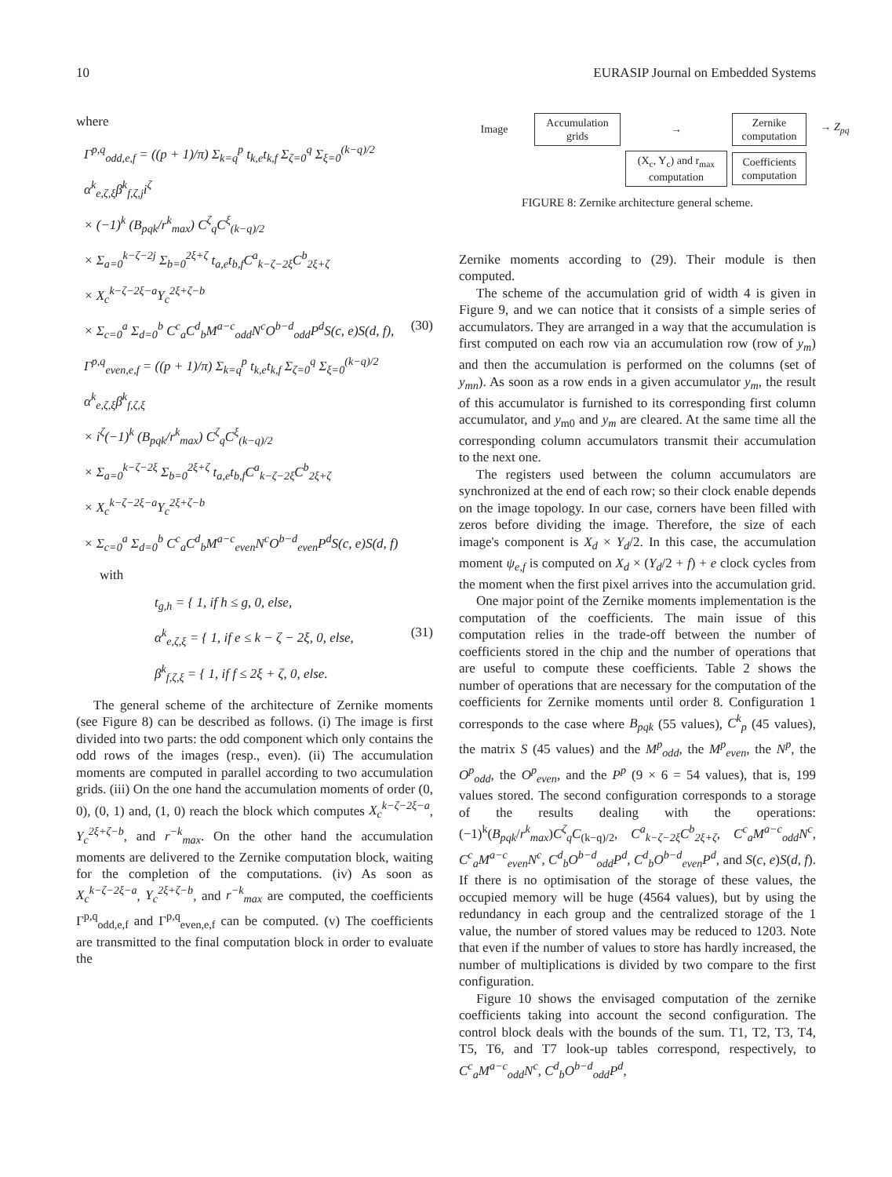10 EURASIP Journal on Embedded Systems
where
Γ<sup>p,q</sup><sub>odd,e,f</sub> = ((p + 1)/π) Σ<sub>k=q</sub><sup>p</sup> t<sub>k,e</sub>t<sub>k,f</sub> Σ<sub>ζ=0</sub><sup>q</sup> Σ<sub>ξ=0</sub><sup>(k−q)/2</sup> α<sup>k</sup><sub>e,ζ,ξ</sub>β<sup>k</sup><sub>f,ζ,j</sub>i<sup>ζ</sup>
× (−1)<sup>k</sup> (B<sub>pqk</sub>/r<sup>k</sup><sub>max</sub>) C<sup>ζ</sup><sub>q</sub>C<sup>ξ</sup><sub>(k−q)/2</sub>
× Σ<sub>a=0</sub><sup>k−ζ−2j</sup> Σ<sub>b=0</sub><sup>2ξ+ζ</sup> t<sub>a,e</sub>t<sub>b,f</sub>C<sup>a</sup><sub>k−ζ−2ξ</sub>C<sup>b</sup><sub>2ξ+ζ</sub>
× X<sub>c</sub><sup>k−ζ−2ξ−a</sup>Y<sub>c</sub><sup>2ξ+ζ−b</sup>
× Σ<sub>c=0</sub><sup>a</sup> Σ<sub>d=0</sub><sup>b</sup> C<sup>c</sup><sub>a</sub>C<sup>d</sup><sub>b</sub>M<sup>a−c</sup><sub>odd</sub>N<sup>c</sup>O<sup>b−d</sup><sub>odd</sub>P<sup>d</sup>S(c, e)S(d, f), (30)
Γ<sup>p,q</sup><sub>even,e,f</sub> = ((p + 1)/π) Σ<sub>k=q</sub><sup>p</sup> t<sub>k,e</sub>t<sub>k,f</sub> Σ<sub>ζ=0</sub><sup>q</sup> Σ<sub>ξ=0</sub><sup>(k−q)/2</sup> α<sup>k</sup><sub>e,ζ,ξ</sub>β<sup>k</sup><sub>f,ζ,ξ</sub>
× i<sup>ζ</sup>(−1)<sup>k</sup> (B<sub>pqk</sub>/r<sup>k</sup><sub>max</sub>) C<sup>ζ</sup><sub>q</sub>C<sup>ξ</sup><sub>(k−q)/2</sub>
× Σ<sub>a=0</sub><sup>k−ζ−2ξ</sup> Σ<sub>b=0</sub><sup>2ξ+ζ</sup> t<sub>a,e</sub>t<sub>b,f</sub>C<sup>a</sup><sub>k−ζ−2ξ</sub>C<sup>b</sup><sub>2ξ+ζ</sub>
× X<sub>c</sub><sup>k−ζ−2ξ−a</sup>Y<sub>c</sub><sup>2ξ+ζ−b</sup>
× Σ<sub>c=0</sub><sup>a</sup> Σ<sub>d=0</sub><sup>b</sup> C<sup>c</sup><sub>a</sub>C<sup>d</sup><sub>b</sub>M<sup>a−c</sup><sub>even</sub>N<sup>c</sup>O<sup>b−d</sup><sub>even</sub>P<sup>d</sup>S(c, e)S(d, f)
with
t<sub>g,h</sub> = { 1, if h ≤ g, 0, else,
α<sup>k</sup><sub>e,ζ,ξ</sub> = { 1, if e ≤ k − ζ − 2ξ, 0, else, (31)
β<sup>k</sup><sub>f,ζ,ξ</sub> = { 1, if f ≤ 2ξ + ζ, 0, else.
The general scheme of the architecture of Zernike moments (see Figure 8) can be described as follows. (i) The image is first divided into two parts: the odd component which only contains the odd rows of the images (resp., even). (ii) The accumulation moments are computed in parallel according to two accumulation grids. (iii) On the one hand the accumulation moments of order (0, 0), (0, 1) and, (1, 0) reach the block which computes X<sub>c</sub><sup>k−ζ−2ξ−a</sup>, Y<sub>c</sub><sup>2ξ+ζ−b</sup>, and r<sup>−k</sup><sub>max</sub>. On the other hand the accumulation moments are delivered to the Zernike computation block, waiting for the completion of the computations. (iv) As soon as X<sub>c</sub><sup>k−ζ−2ξ−a</sup>, Y<sub>c</sub><sup>2ξ+ζ−b</sup>, and r<sup>−k</sup><sub>max</sub> are computed, the coefficients Γ<sup>p,q</sup><sub>odd,e,f</sub> and Γ<sup>p,q</sup><sub>even,e,f</sub> can be computed. (v) The coefficients are transmitted to the final computation block in order to evaluate the
Image Accumulation grids → Zernike computation → Z<sub>pq</sub> (X<sub>c</sub>, Y<sub>c</sub>) and r<sub>max</sub> computation Coefficients computation
FIGURE 8: Zernike architecture general scheme.
Zernike moments according to (29). Their module is then computed.
The scheme of the accumulation grid of width 4 is given in Figure 9, and we can notice that it consists of a simple series of accumulators. They are arranged in a way that the accumulation is first computed on each row via an accumulation row (row of y<sub>m</sub>) and then the accumulation is performed on the columns (set of y<sub>mn</sub>). As soon as a row ends in a given accumulator y<sub>m</sub>, the result of this accumulator is furnished to its corresponding first column accumulator, and y<sub>m0</sub> and y<sub>m</sub> are cleared. At the same time all the corresponding column accumulators transmit their accumulation to the next one.
The registers used between the column accumulators are synchronized at the end of each row; so their clock enable depends on the image topology. In our case, corners have been filled with zeros before dividing the image. Therefore, the size of each image's component is X<sub>d</sub> × Y<sub>d</sub>/2. In this case, the accumulation moment ψ<sub>e,f</sub> is computed on X<sub>d</sub> × (Y<sub>d</sub>/2 + f) + e clock cycles from the moment when the first pixel arrives into the accumulation grid.
One major point of the Zernike moments implementation is the computation of the coefficients. The main issue of this computation relies in the trade-off between the number of coefficients stored in the chip and the number of operations that are useful to compute these coefficients. Table 2 shows the number of operations that are necessary for the computation of the coefficients for Zernike moments until order 8. Configuration 1 corresponds to the case where B<sub>pqk</sub> (55 values), C<sup>k</sup><sub>p</sub> (45 values), the matrix S (45 values) and the M<sup>p</sup><sub>odd</sub>, the M<sup>p</sup><sub>even</sub>, the N<sup>p</sup>, the O<sup>p</sup><sub>odd</sub>, the O<sup>p</sup><sub>even</sub>, and the P<sup>p</sup> (9 × 6 = 54 values), that is, 199 values stored. The second configuration corresponds to a storage of the results dealing with the operations: (−1)<sup>k</sup>(B<sub>pqk</sub>/r<sup>k</sup><sub>max</sub>)C<sup>ζ</sup><sub>q</sub>C<sub>(k−q)/2</sub>, C<sup>a</sup><sub>k−ζ−2ξ</sub>C<sup>b</sup><sub>2ξ+ζ</sub>, C<sup>c</sup><sub>a</sub>M<sup>a−c</sup><sub>odd</sub>N<sup>c</sup>, C<sup>c</sup><sub>a</sub>M<sup>a−c</sup><sub>even</sub>N<sup>c</sup>, C<sup>d</sup><sub>b</sub>O<sup>b−d</sup><sub>odd</sub>P<sup>d</sup>, C<sup>d</sup><sub>b</sub>O<sup>b−d</sup><sub>even</sub>P<sup>d</sup>, and S(c, e)S(d, f). If there is no optimisation of the storage of these values, the occupied memory will be huge (4564 values), but by using the redundancy in each group and the centralized storage of the 1 value, the number of stored values may be reduced to 1203. Note that even if the number of values to store has hardly increased, the number of multiplications is divided by two compare to the first configuration.
Figure 10 shows the envisaged computation of the zernike coefficients taking into account the second configuration. The control block deals with the bounds of the sum. T1, T2, T3, T4, T5, T6, and T7 look-up tables correspond, respectively, to C<sup>c</sup><sub>a</sub>M<sup>a−c</sup><sub>odd</sub>N<sup>c</sup>, C<sup>d</sup><sub>b</sub>O<sup>b−d</sup><sub>odd</sub>P<sup>d</sup>,